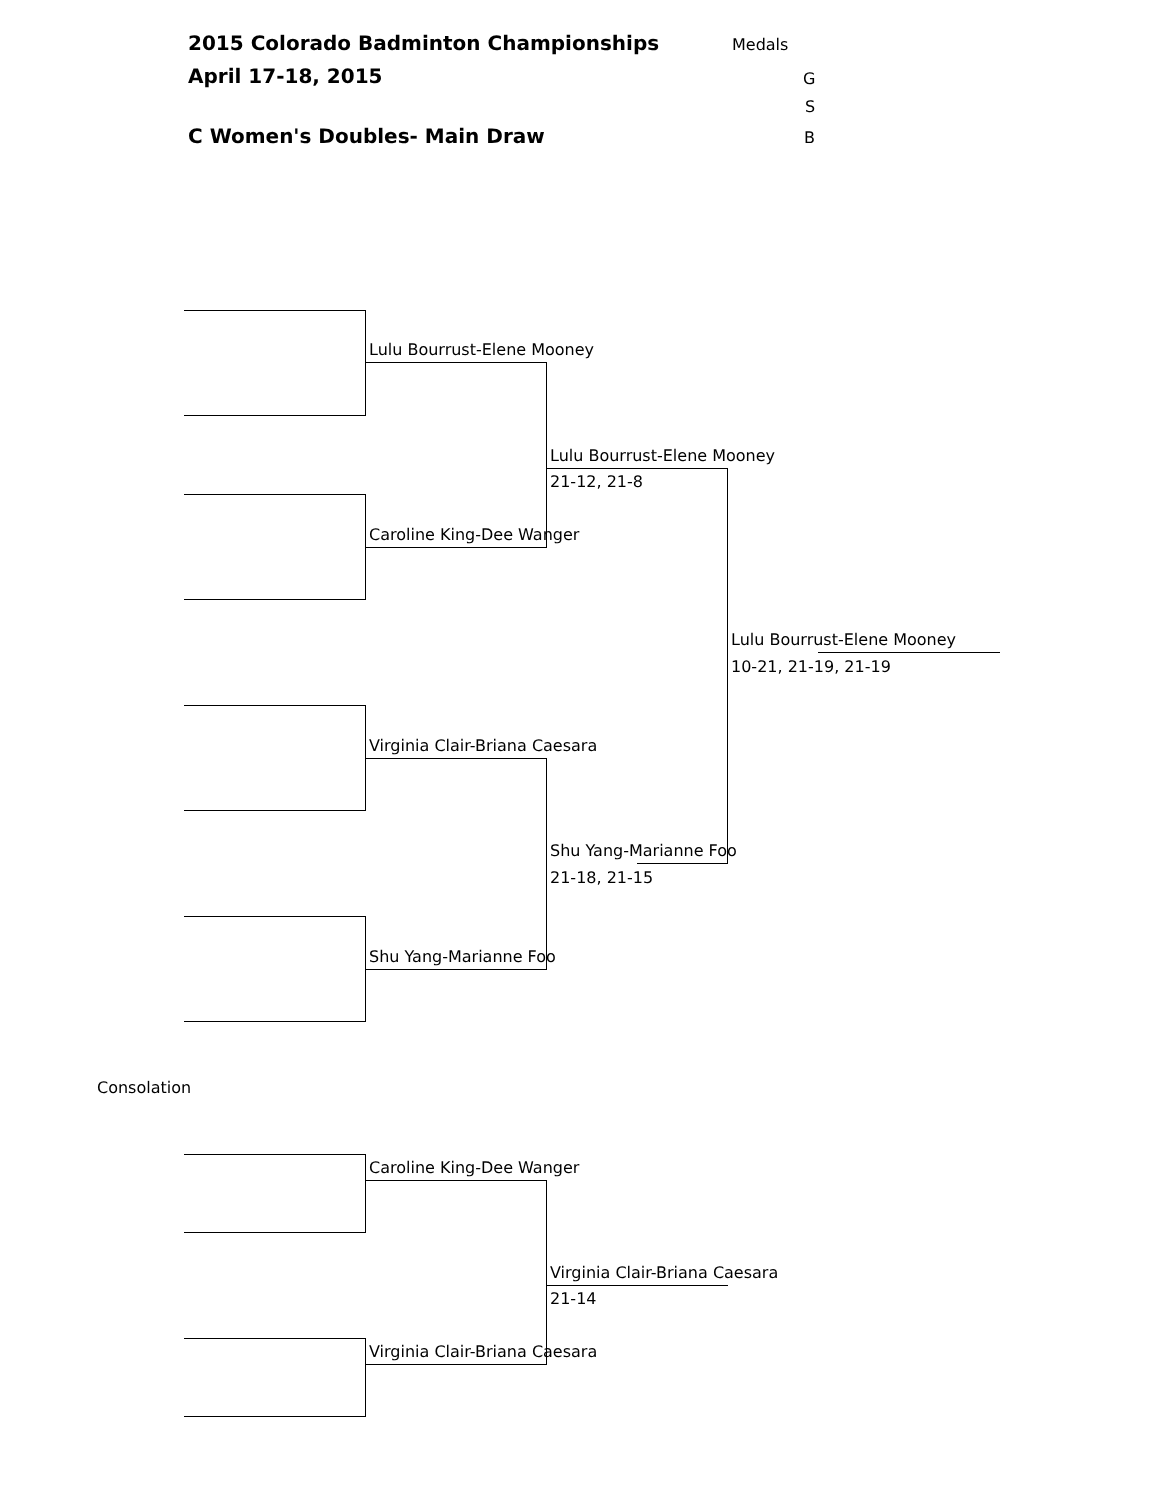2015 Colorado Badminton Championships Medals
April 17-18, 2015 G
S
C Women's Doubles- Main Draw B
Lulu Bourrust-Elene Mooney
Lulu Bourrust-Elene Mooney
21-12, 21-8
Caroline King-Dee Wanger
Lulu Bourrust-Elene Mooney
10-21, 21-19, 21-19
Virginia Clair-Briana Caesara
Shu Yang-Marianne Foo
21-18, 21-15
Shu Yang-Marianne Foo
Consolation
Caroline King-Dee Wanger
Virginia Clair-Briana Caesara
21-14
Virginia Clair-Briana Caesara